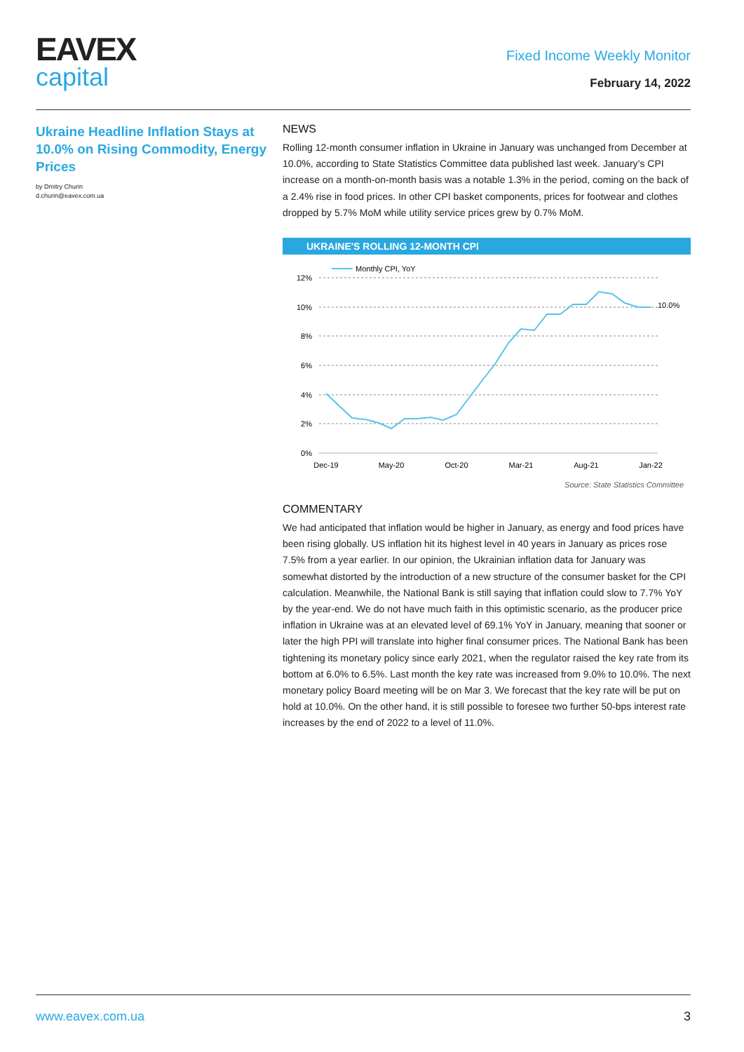EAVEX
capital
Fixed Income Weekly Monitor
February 14, 2022
Ukraine Headline Inflation Stays at 10.0% on Rising Commodity, Energy Prices
by Dmitry Churin
d.churin@eavex.com.ua
NEWS
Rolling 12-month consumer inflation in Ukraine in January was unchanged from December at 10.0%, according to State Statistics Committee data published last week. January’s CPI increase on a month-on-month basis was a notable 1.3% in the period, coming on the back of a 2.4% rise in food prices. In other CPI basket components, prices for footwear and clothes dropped by 5.7% MoM while utility service prices grew by 0.7% MoM.
UKRAINE'S ROLLING 12-MONTH CPI
Monthly CPI, YoY
12%
10%
8%
6%
4%
2%
0%
Dec-19
May-20
Oct-20
Mar-21
Aug-21
Jan-22
10.0%
Source: State Statistics Committee
COMMENTARY
We had anticipated that inflation would be higher in January, as energy and food prices have been rising globally. US inflation hit its highest level in 40 years in January as prices rose 7.5% from a year earlier. In our opinion, the Ukrainian inflation data for January was somewhat distorted by the introduction of a new structure of the consumer basket for the CPI calculation. Meanwhile, the National Bank is still saying that inflation could slow to 7.7% YoY by the year-end. We do not have much faith in this optimistic scenario, as the producer price inflation in Ukraine was at an elevated level of 69.1% YoY in January, meaning that sooner or later the high PPI will translate into higher final consumer prices. The National Bank has been tightening its monetary policy since early 2021, when the regulator raised the key rate from its bottom at 6.0% to 6.5%. Last month the key rate was increased from 9.0% to 10.0%. The next monetary policy Board meeting will be on Mar 3. We forecast that the key rate will be put on hold at 10.0%. On the other hand, it is still possible to foresee two further 50-bps interest rate increases by the end of 2022 to a level of 11.0%.
www.eavex.com.ua 3